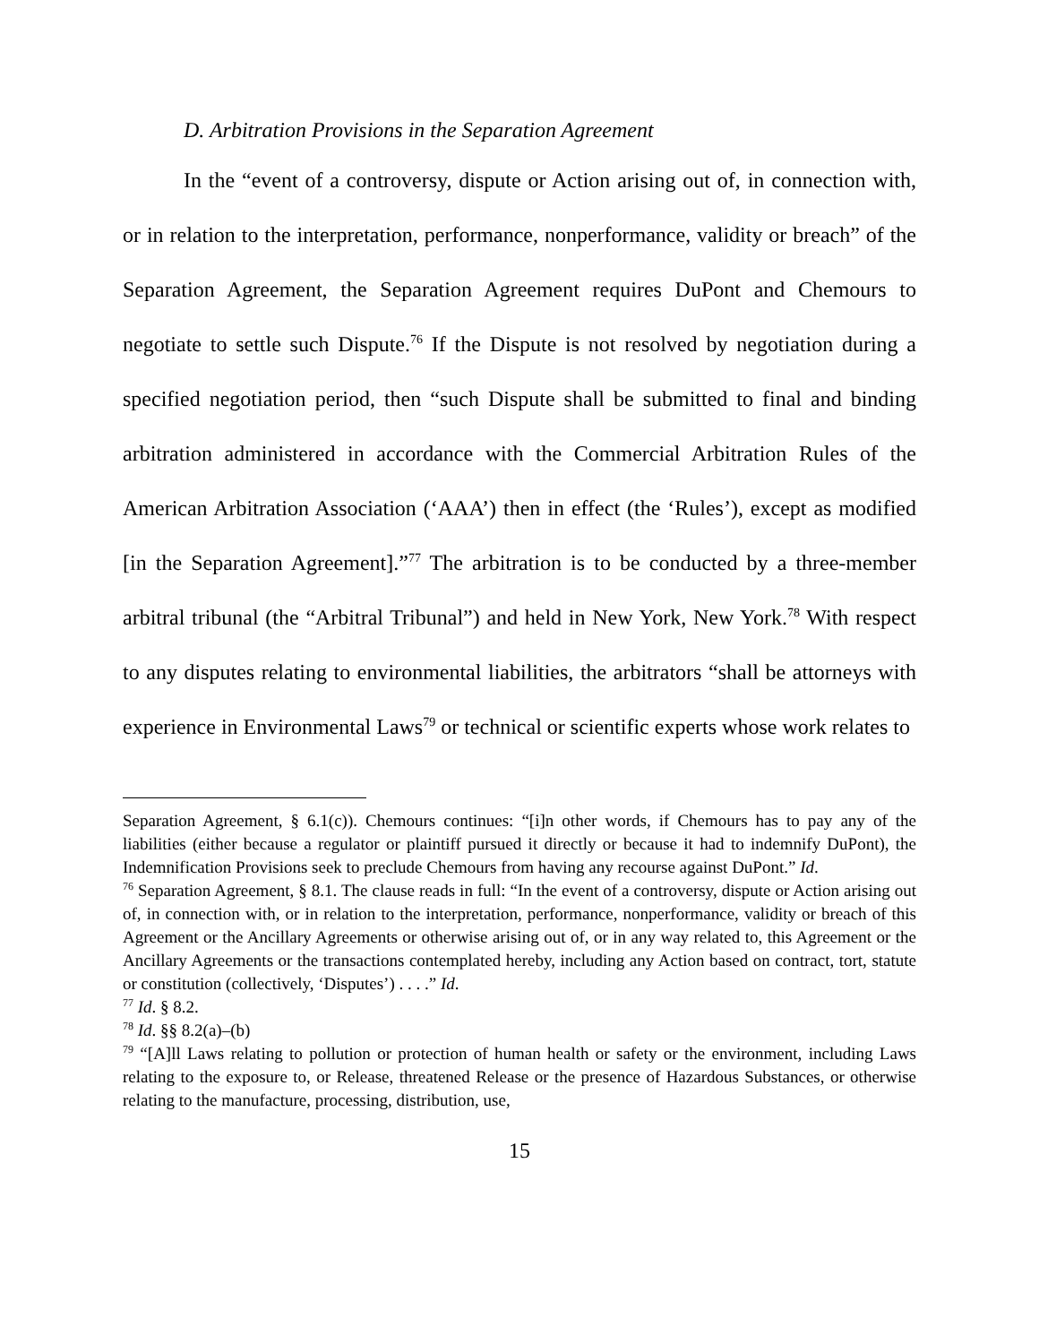D. Arbitration Provisions in the Separation Agreement
In the “event of a controversy, dispute or Action arising out of, in connection with, or in relation to the interpretation, performance, nonperformance, validity or breach” of the Separation Agreement, the Separation Agreement requires DuPont and Chemours to negotiate to settle such Dispute.<sup>76</sup> If the Dispute is not resolved by negotiation during a specified negotiation period, then “such Dispute shall be submitted to final and binding arbitration administered in accordance with the Commercial Arbitration Rules of the American Arbitration Association (‘AAA’) then in effect (the ‘Rules’), except as modified [in the Separation Agreement].”<sup>77</sup> The arbitration is to be conducted by a three-member arbitral tribunal (the “Arbitral Tribunal”) and held in New York, New York.<sup>78</sup> With respect to any disputes relating to environmental liabilities, the arbitrators “shall be attorneys with experience in Environmental Laws<sup>79</sup> or technical or scientific experts whose work relates to
Separation Agreement, § 6.1(c)). Chemours continues: “[i]n other words, if Chemours has to pay any of the liabilities (either because a regulator or plaintiff pursued it directly or because it had to indemnify DuPont), the Indemnification Provisions seek to preclude Chemours from having any recourse against DuPont.” Id.
<sup>76</sup> Separation Agreement, § 8.1. The clause reads in full: “In the event of a controversy, dispute or Action arising out of, in connection with, or in relation to the interpretation, performance, nonperformance, validity or breach of this Agreement or the Ancillary Agreements or otherwise arising out of, or in any way related to, this Agreement or the Ancillary Agreements or the transactions contemplated hereby, including any Action based on contract, tort, statute or constitution (collectively, ‘Disputes’) . . . .” Id.
<sup>77</sup> Id. § 8.2.
<sup>78</sup> Id. §§ 8.2(a)–(b)
<sup>79</sup> “[A]ll Laws relating to pollution or protection of human health or safety or the environment, including Laws relating to the exposure to, or Release, threatened Release or the presence of Hazardous Substances, or otherwise relating to the manufacture, processing, distribution, use,
15